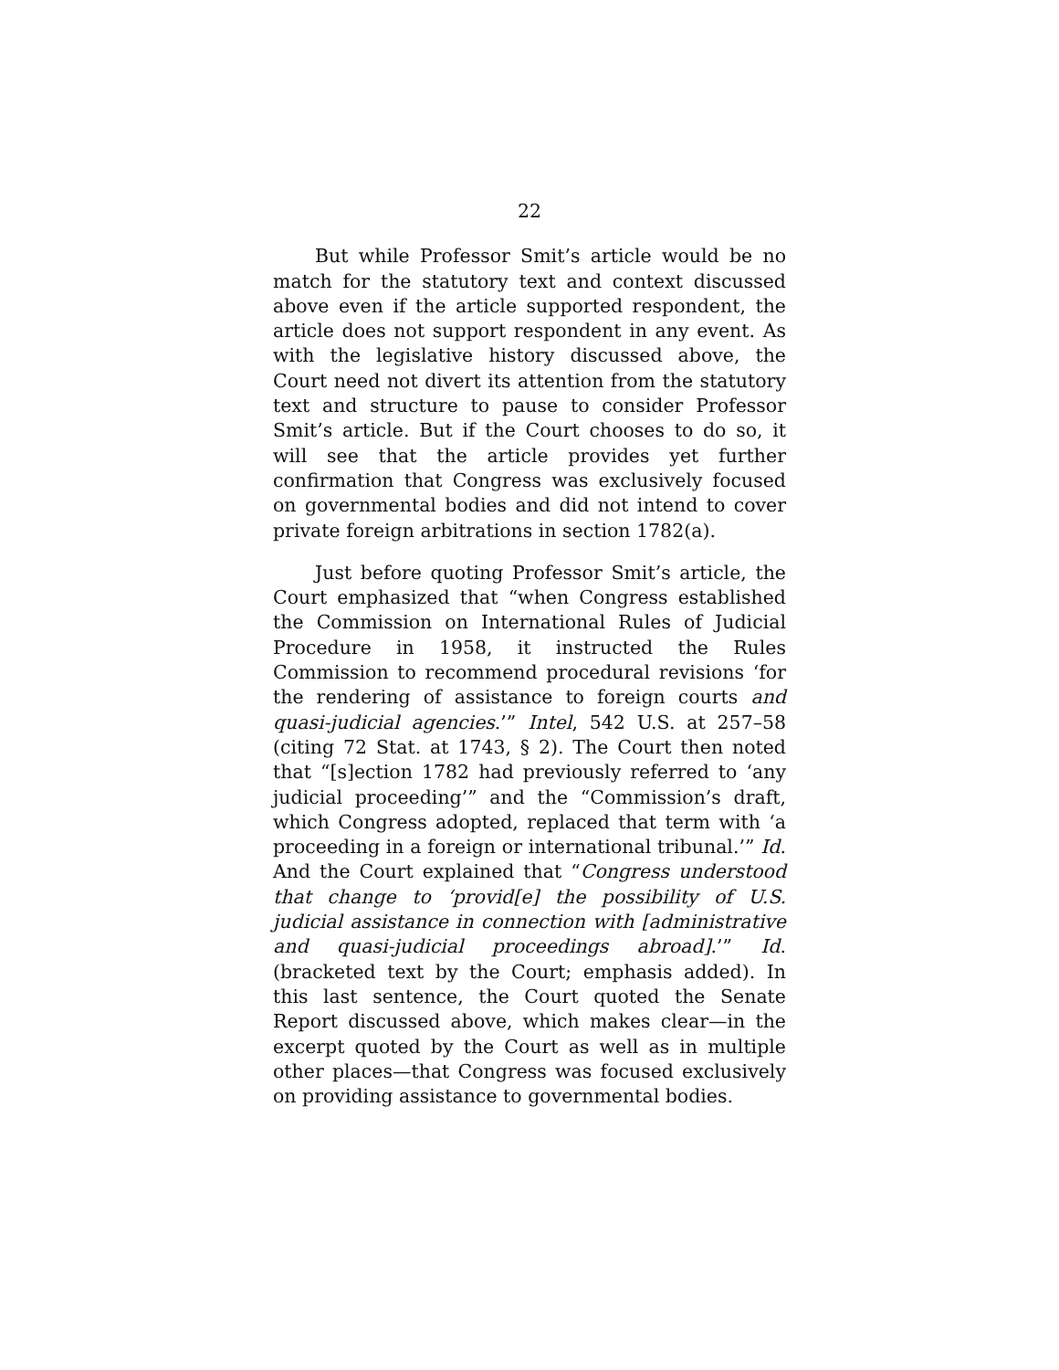22
But while Professor Smit’s article would be no match for the statutory text and context discussed above even if the article supported respondent, the article does not support respondent in any event. As with the legislative history discussed above, the Court need not divert its attention from the statutory text and structure to pause to consider Professor Smit’s article. But if the Court chooses to do so, it will see that the article provides yet further confirmation that Congress was exclusively focused on governmental bodies and did not intend to cover private foreign arbitrations in section 1782(a).
Just before quoting Professor Smit’s article, the Court emphasized that “when Congress established the Commission on International Rules of Judicial Procedure in 1958, it instructed the Rules Commission to recommend procedural revisions ‘for the rendering of assistance to foreign courts and quasi-judicial agencies.’” Intel, 542 U.S. at 257–58 (citing 72 Stat. at 1743, § 2). The Court then noted that “[s]ection 1782 had previously referred to ‘any judicial proceeding’” and the “Commission’s draft, which Congress adopted, replaced that term with ‘a proceeding in a foreign or international tribunal.’” Id. And the Court explained that “Congress understood that change to ‘provid[e] the possibility of U.S. judicial assistance in connection with [administrative and quasi-judicial proceedings abroad].’” Id. (bracketed text by the Court; emphasis added). In this last sentence, the Court quoted the Senate Report discussed above, which makes clear—in the excerpt quoted by the Court as well as in multiple other places—that Congress was focused exclusively on providing assistance to governmental bodies.